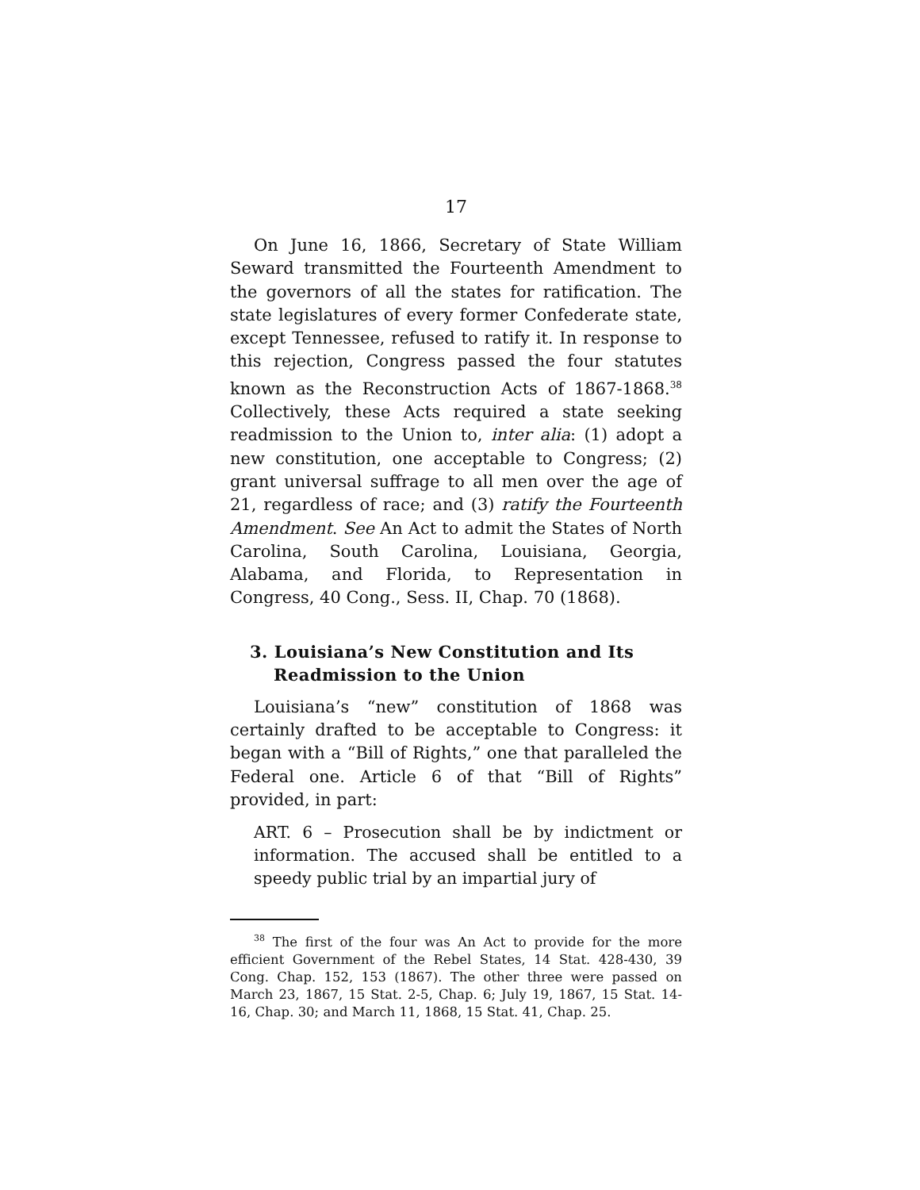17
On June 16, 1866, Secretary of State William Seward transmitted the Fourteenth Amendment to the governors of all the states for ratification. The state legislatures of every former Confederate state, except Tennessee, refused to ratify it. In response to this rejection, Congress passed the four statutes known as the Reconstruction Acts of 1867-1868.<sup>38</sup> Collectively, these Acts required a state seeking readmission to the Union to, inter alia: (1) adopt a new constitution, one acceptable to Congress; (2) grant universal suffrage to all men over the age of 21, regardless of race; and (3) ratify the Fourteenth Amendment. See An Act to admit the States of North Carolina, South Carolina, Louisiana, Georgia, Alabama, and Florida, to Representation in Congress, 40 Cong., Sess. II, Chap. 70 (1868).
3. Louisiana’s New Constitution and Its Readmission to the Union
Louisiana’s “new” constitution of 1868 was certainly drafted to be acceptable to Congress: it began with a “Bill of Rights,” one that paralleled the Federal one. Article 6 of that “Bill of Rights” provided, in part:
ART. 6 – Prosecution shall be by indictment or information. The accused shall be entitled to a speedy public trial by an impartial jury of
<sup>38</sup> The first of the four was An Act to provide for the more efficient Government of the Rebel States, 14 Stat. 428-430, 39 Cong. Chap. 152, 153 (1867). The other three were passed on March 23, 1867, 15 Stat. 2-5, Chap. 6; July 19, 1867, 15 Stat. 14-16, Chap. 30; and March 11, 1868, 15 Stat. 41, Chap. 25.